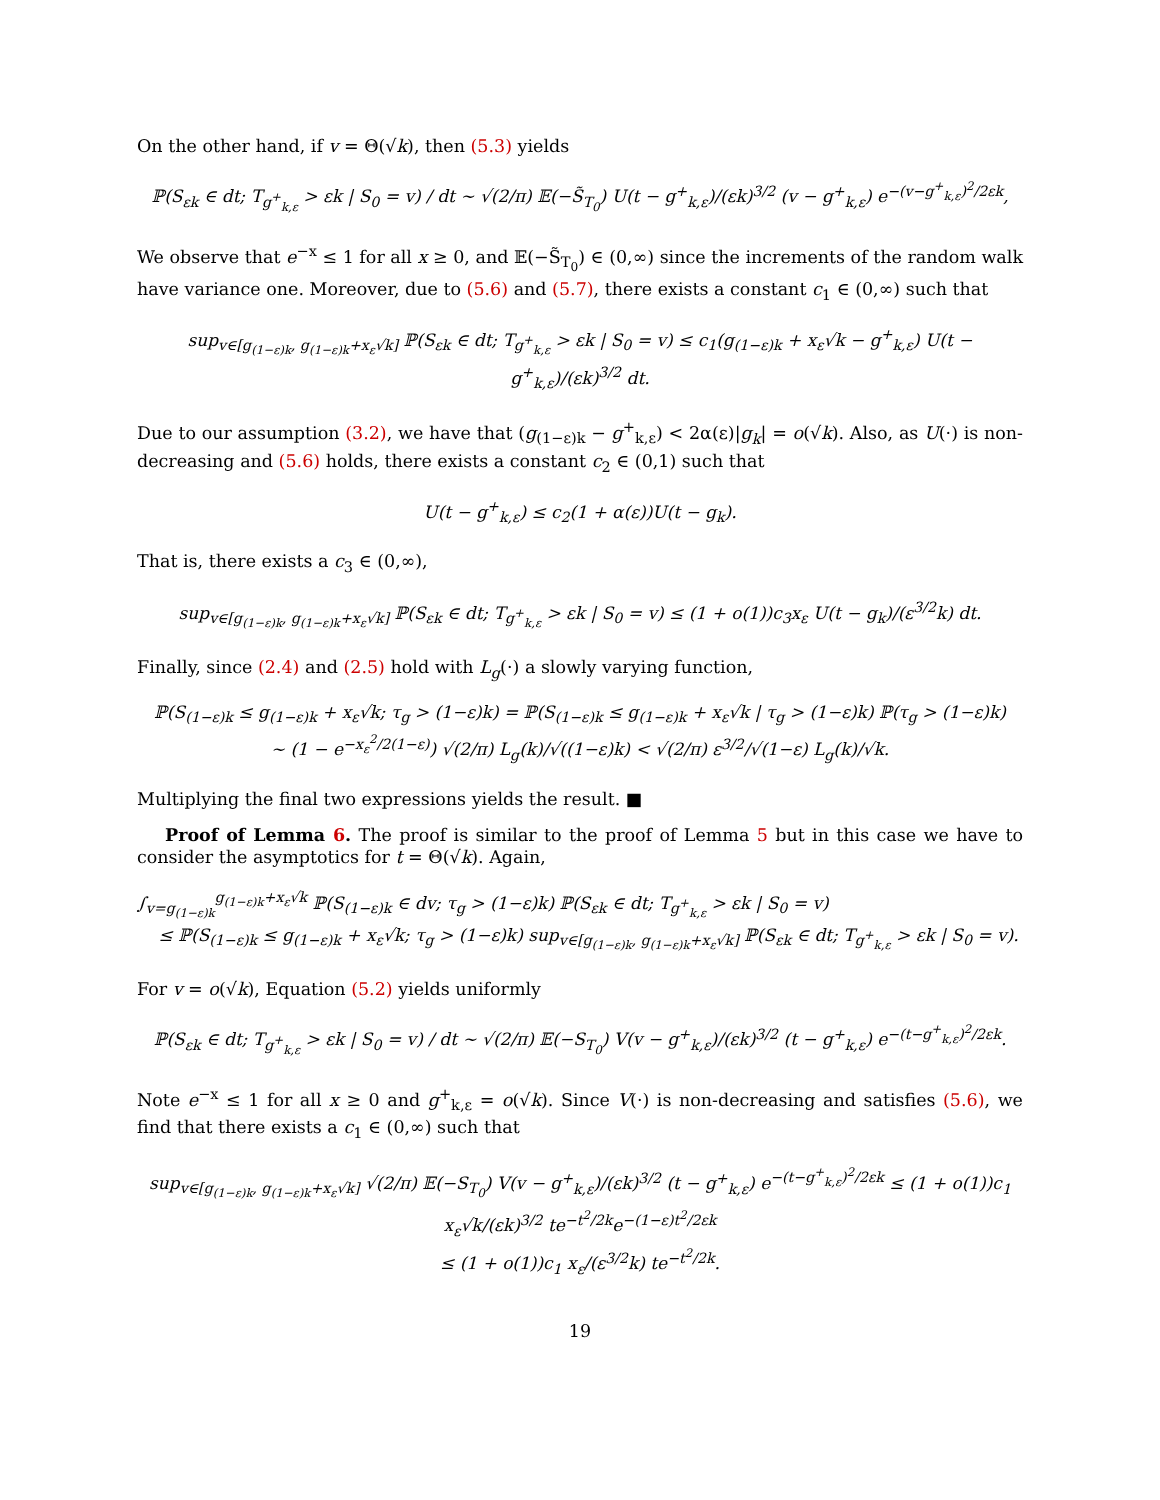On the other hand, if v = Θ(√k), then (5.3) yields
ℙ(S<sub>εk</sub> ∈ dt; T<sub>g<sup>+</sup><sub>k,ε</sub></sub> > εk | S<sub>0</sub> = v) / dt ∼ √(2/π) 𝔼(−S̃<sub>T<sub>0</sub></sub>) U(t − g<sup>+</sup><sub>k,ε</sub>)/(εk)<sup>3/2</sup> (v − g<sup>+</sup><sub>k,ε</sub>) e<sup>−(v−g<sup>+</sup><sub>k,ε</sub>)<sup>2</sup>/2εk</sup>,
We observe that e<sup>−x</sup> ≤ 1 for all x ≥ 0, and 𝔼(−S̃<sub>T<sub>0</sub></sub>) ∈ (0,∞) since the increments of the random walk have variance one. Moreover, due to (5.6) and (5.7), there exists a constant c<sub>1</sub> ∈ (0,∞) such that
sup<sub>v∈[g<sub>(1−ε)k</sub>, g<sub>(1−ε)k</sub>+x<sub>ε</sub>√k]</sub> ℙ(S<sub>εk</sub> ∈ dt; T<sub>g<sup>+</sup><sub>k,ε</sub></sub> > εk | S<sub>0</sub> = v) ≤ c<sub>1</sub>(g<sub>(1−ε)k</sub> + x<sub>ε</sub>√k − g<sup>+</sup><sub>k,ε</sub>) U(t − g<sup>+</sup><sub>k,ε</sub>)/(εk)<sup>3/2</sup> dt.
Due to our assumption (3.2), we have that (g<sub>(1−ε)k</sub> − g<sup>+</sup><sub>k,ε</sub>) < 2α(ε)|g<sub>k</sub>| = o(√k). Also, as U(·) is non-decreasing and (5.6) holds, there exists a constant c<sub>2</sub> ∈ (0,1) such that
U(t − g<sup>+</sup><sub>k,ε</sub>) ≤ c<sub>2</sub>(1 + α(ε))U(t − g<sub>k</sub>).
That is, there exists a c<sub>3</sub> ∈ (0,∞),
sup<sub>v∈[g<sub>(1−ε)k</sub>, g<sub>(1−ε)k</sub>+x<sub>ε</sub>√k]</sub> ℙ(S<sub>εk</sub> ∈ dt; T<sub>g<sup>+</sup><sub>k,ε</sub></sub> > εk | S<sub>0</sub> = v) ≤ (1 + o(1))c<sub>3</sub>x<sub>ε</sub> U(t − g<sub>k</sub>)/(ε<sup>3/2</sup>k) dt.
Finally, since (2.4) and (2.5) hold with L<sub>g</sub>(·) a slowly varying function,
ℙ(S<sub>(1−ε)k</sub> ≤ g<sub>(1−ε)k</sub> + x<sub>ε</sub>√k; τ<sub>g</sub> > (1−ε)k) = ℙ(S<sub>(1−ε)k</sub> ≤ g<sub>(1−ε)k</sub> + x<sub>ε</sub>√k | τ<sub>g</sub> > (1−ε)k) ℙ(τ<sub>g</sub> > (1−ε)k)
∼ (1 − e<sup>−x<sub>ε</sub><sup>2</sup>/2(1−ε)</sup>) √(2/π) L<sub>g</sub>(k)/√((1−ε)k) < √(2/π) ε<sup>3/2</sup>/√(1−ε) L<sub>g</sub>(k)/√k.
Multiplying the final two expressions yields the result. ■
Proof of Lemma 6. The proof is similar to the proof of Lemma 5 but in this case we have to consider the asymptotics for t = Θ(√k). Again,
∫<sub>v=g<sub>(1−ε)k</sub></sub><sup>g<sub>(1−ε)k</sub>+x<sub>ε</sub>√k</sup> ℙ(S<sub>(1−ε)k</sub> ∈ dv; τ<sub>g</sub> > (1−ε)k) ℙ(S<sub>εk</sub> ∈ dt; T<sub>g<sup>+</sup><sub>k,ε</sub></sub> > εk | S<sub>0</sub> = v)
≤ ℙ(S<sub>(1−ε)k</sub> ≤ g<sub>(1−ε)k</sub> + x<sub>ε</sub>√k; τ<sub>g</sub> > (1−ε)k) sup<sub>v∈[g<sub>(1−ε)k</sub>, g<sub>(1−ε)k</sub>+x<sub>ε</sub>√k]</sub> ℙ(S<sub>εk</sub> ∈ dt; T<sub>g<sup>+</sup><sub>k,ε</sub></sub> > εk | S<sub>0</sub> = v).
For v = o(√k), Equation (5.2) yields uniformly
ℙ(S<sub>εk</sub> ∈ dt; T<sub>g<sup>+</sup><sub>k,ε</sub></sub> > εk | S<sub>0</sub> = v) / dt ∼ √(2/π) 𝔼(−S<sub>T<sub>0</sub></sub>) V(v − g<sup>+</sup><sub>k,ε</sub>)/(εk)<sup>3/2</sup> (t − g<sup>+</sup><sub>k,ε</sub>) e<sup>−(t−g<sup>+</sup><sub>k,ε</sub>)<sup>2</sup>/2εk</sup>.
Note e<sup>−x</sup> ≤ 1 for all x ≥ 0 and g<sup>+</sup><sub>k,ε</sub> = o(√k). Since V(·) is non-decreasing and satisfies (5.6), we find that there exists a c<sub>1</sub> ∈ (0,∞) such that
sup<sub>v∈[g<sub>(1−ε)k</sub>, g<sub>(1−ε)k</sub>+x<sub>ε</sub>√k]</sub> √(2/π) 𝔼(−S<sub>T<sub>0</sub></sub>) V(v − g<sup>+</sup><sub>k,ε</sub>)/(εk)<sup>3/2</sup> (t − g<sup>+</sup><sub>k,ε</sub>) e<sup>−(t−g<sup>+</sup><sub>k,ε</sub>)<sup>2</sup>/2εk</sup> ≤ (1 + o(1))c<sub>1</sub> x<sub>ε</sub>√k/(εk)<sup>3/2</sup> te<sup>−t<sup>2</sup>/2k</sup>e<sup>−(1−ε)t<sup>2</sup>/2εk</sup>
≤ (1 + o(1))c<sub>1</sub> x<sub>ε</sub>/(ε<sup>3/2</sup>k) te<sup>−t<sup>2</sup>/2k</sup>.
19